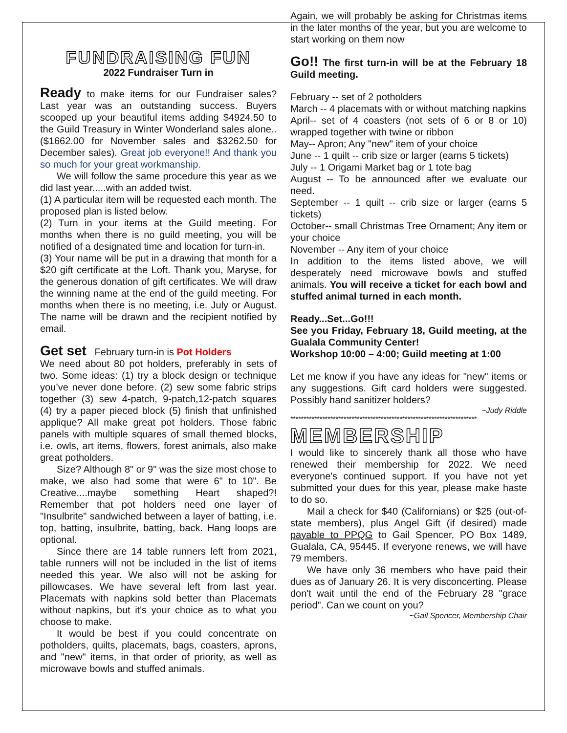FUNDRAISING FUN
2022 Fundraiser Turn in
Ready to make items for our Fundraiser sales? Last year was an outstanding success. Buyers scooped up your beautiful items adding $4924.50 to the Guild Treasury in Winter Wonderland sales alone.. ($1662.00 for November sales and $3262.50 for December sales). Great job everyone!! And thank you so much for your great workmanship.
We will follow the same procedure this year as we did last year.....with an added twist.
(1) A particular item will be requested each month. The proposed plan is listed below.
(2) Turn in your items at the Guild meeting. For months when there is no guild meeting, you will be notified of a designated time and location for turn-in.
(3) Your name will be put in a drawing that month for a $20 gift certificate at the Loft. Thank you, Maryse, for the generous donation of gift certificates. We will draw the winning name at the end of the guild meeting. For months when there is no meeting, i.e. July or August. The name will be drawn and the recipient notified by email.
Get set February turn-in is Pot Holders
We need about 80 pot holders, preferably in sets of two. Some ideas: (1) try a block design or technique you’ve never done before. (2) sew some fabric strips together (3) sew 4-patch, 9-patch,12-patch squares (4) try a paper pieced block (5) finish that unfinished applique? All make great pot holders. Those fabric panels with multiple squares of small themed blocks, i.e. owls, art items, flowers, forest animals, also make great potholders.
Size? Although 8" or 9" was the size most chose to make, we also had some that were 6" to 10". Be Creative....maybe something Heart shaped?! Remember that pot holders need one layer of "Insulbrite" sandwiched between a layer of batting, i.e. top, batting, insulbrite, batting, back. Hang loops are optional.
Since there are 14 table runners left from 2021, table runners will not be included in the list of items needed this year. We also will not be asking for pillowcases. We have several left from last year. Placemats with napkins sold better than Placemats without napkins, but it's your choice as to what you choose to make.
It would be best if you could concentrate on potholders, quilts, placemats, bags, coasters, aprons, and "new" items, in that order of priority, as well as microwave bowls and stuffed animals.
Again, we will probably be asking for Christmas items in the later months of the year, but you are welcome to start working on them now
Go!! The first turn-in will be at the February 18 Guild meeting.
February -- set of 2 potholders
March -- 4 placemats with or without matching napkins
April-- set of 4 coasters (not sets of 6 or 8 or 10) wrapped together with twine or ribbon
May-- Apron; Any "new" item of your choice
June -- 1 quilt -- crib size or larger (earns 5 tickets)
July -- 1 Origami Market bag or 1 tote bag
August -- To be announced after we evaluate our need.
September -- 1 quilt -- crib size or larger (earns 5 tickets)
October-- small Christmas Tree Ornament; Any item or your choice
November -- Any item of your choice
In addition to the items listed above, we will desperately need microwave bowls and stuffed animals. You will receive a ticket for each bowl and stuffed animal turned in each month.
Ready...Set...Go!!!
See you Friday, February 18, Guild meeting, at the Gualala Community Center!
Workshop 10:00 – 4:00; Guild meeting at 1:00
Let me know if you have any ideas for "new" items or any suggestions. Gift card holders were suggested. Possibly hand sanitizer holders?
~Judy Riddle
**********************************************************************
MEMBERSHIP
I would like to sincerely thank all those who have renewed their membership for 2022. We need everyone's continued support. If you have not yet submitted your dues for this year, please make haste to do so.
Mail a check for $40 (Californians) or $25 (out-of-state members), plus Angel Gift (if desired) made payable to PPQG to Gail Spencer, PO Box 1489, Gualala, CA, 95445. If everyone renews, we will have 79 members.
We have only 36 members who have paid their dues as of January 26. It is very disconcerting. Please don't wait until the end of the February 28 "grace period". Can we count on you?
~Gail Spencer, Membership Chair